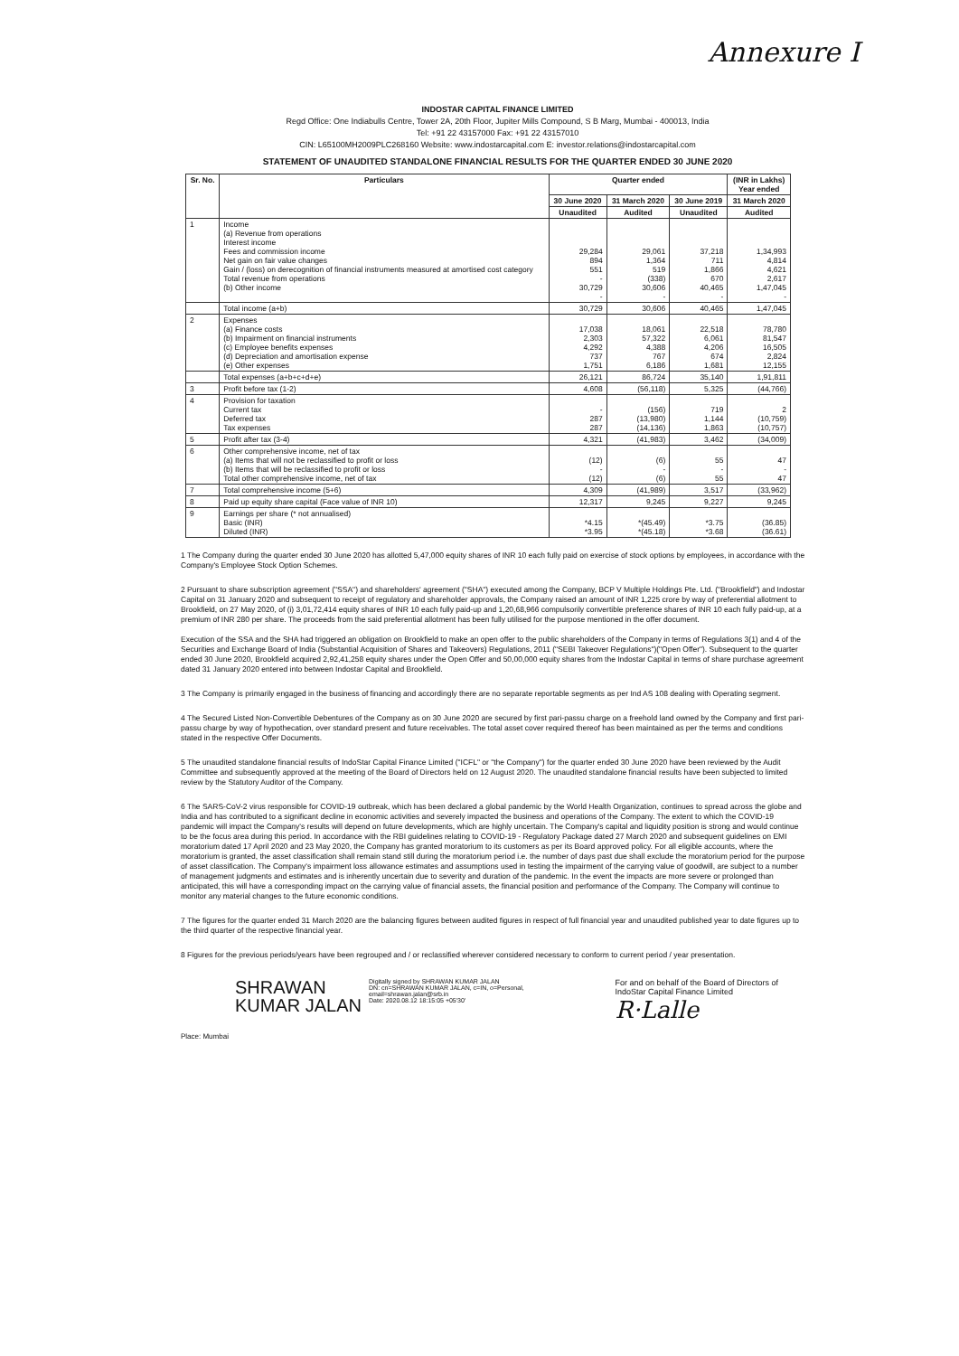Annexure I
INDOSTAR CAPITAL FINANCE LIMITED
Regd Office: One Indiabulls Centre, Tower 2A, 20th Floor, Jupiter Mills Compound, S B Marg, Mumbai - 400013, India
Tel: +91 22 43157000 Fax: +91 22 43157010
CIN: L65100MH2009PLC268160 Website: www.indostarcapital.com E: investor.relations@indostarcapital.com
STATEMENT OF UNAUDITED STANDALONE FINANCIAL RESULTS FOR THE QUARTER ENDED 30 JUNE 2020
| Sr. No. | Particulars | Quarter ended | | | (INR in Lakhs) Year ended |
| --- | --- | --- | --- | --- | --- |
| | | 30 June 2020 | 31 March 2020 | 30 June 2019 | 31 March 2020 |
| | | Unaudited | Audited | Unaudited | Audited |
| 1 | Income (a) Revenue from operations Interest income Fees and commission income Net gain on fair value changes Gain / (loss) on derecognition of financial instruments measured at amortised cost category Total revenue from operations (b) Other income | 29,284 894 551 - 30,729 - | 29,061 1,364 519 (338) 30,606 - | 37,218 711 1,866 670 40,465 - | 1,34,993 4,814 4,621 2,617 1,47,045 - |
| | Total income (a+b) | 30,729 | 30,606 | 40,465 | 1,47,045 |
| 2 | Expenses (a) Finance costs (b) Impairment on financial instruments (c) Employee benefits expenses (d) Depreciation and amortisation expense (e) Other expenses | 17,038 2,303 4,292 737 1,751 | 18,061 57,322 4,388 767 6,186 | 22,518 6,061 4,206 674 1,681 | 78,780 81,547 16,505 2,824 12,155 |
| | Total expenses (a+b+c+d+e) | 26,121 | 86,724 | 35,140 | 1,91,811 |
| 3 | Profit before tax (1-2) | 4,608 | (56,118) | 5,325 | (44,766) |
| 4 | Provision for taxation Current tax Deferred tax Tax expenses | - 287 287 | (156) (13,980) (14,136) | 719 1,144 1,863 | 2 (10,759) (10,757) |
| 5 | Profit after tax (3-4) | 4,321 | (41,983) | 3,462 | (34,009) |
| 6 | Other comprehensive income, net of tax (a) Items that will not be reclassified to profit or loss (b) Items that will be reclassified to profit or loss Total other comprehensive income, net of tax | (12) - (12) | (6) - (6) | 55 - 55 | 47 - 47 |
| 7 | Total comprehensive income (5+6) | 4,309 | (41,989) | 3,517 | (33,962) |
| 8 | Paid up equity share capital (Face value of INR 10) | 12,317 | 9,245 | 9,227 | 9,245 |
| 9 | Earnings per share (* not annualised) Basic (INR) Diluted (INR) | *4.15 *3.95 | *(45.49) *(45.18) | *3.75 *3.68 | (36.85) (36.61) |
1 The Company during the quarter ended 30 June 2020 has allotted 5,47,000 equity shares of INR 10 each fully paid on exercise of stock options by employees, in accordance with the Company's Employee Stock Option Schemes.
2 Pursuant to share subscription agreement ("SSA") and shareholders' agreement ("SHA") executed among the Company, BCP V Multiple Holdings Pte. Ltd. ("Brookfield") and Indostar Capital on 31 January 2020 and subsequent to receipt of regulatory and shareholder approvals, the Company raised an amount of INR 1,225 crore by way of preferential allotment to Brookfield, on 27 May 2020, of (i) 3,01,72,414 equity shares of INR 10 each fully paid-up and 1,20,68,966 compulsorily convertible preference shares of INR 10 each fully paid-up, at a premium of INR 280 per share. The proceeds from the said preferential allotment has been fully utilised for the purpose mentioned in the offer document.
Execution of the SSA and the SHA had triggered an obligation on Brookfield to make an open offer to the public shareholders of the Company in terms of Regulations 3(1) and 4 of the Securities and Exchange Board of India (Substantial Acquisition of Shares and Takeovers) Regulations, 2011 ("SEBI Takeover Regulations")("Open Offer"). Subsequent to the quarter ended 30 June 2020, Brookfield acquired 2,92,41,258 equity shares under the Open Offer and 50,00,000 equity shares from the Indostar Capital in terms of share purchase agreement dated 31 January 2020 entered into between Indostar Capital and Brookfield.
3 The Company is primarily engaged in the business of financing and accordingly there are no separate reportable segments as per Ind AS 108 dealing with Operating segment.
4 The Secured Listed Non-Convertible Debentures of the Company as on 30 June 2020 are secured by first pari-passu charge on a freehold land owned by the Company and first pari-passu charge by way of hypothecation, over standard present and future receivables. The total asset cover required thereof has been maintained as per the terms and conditions stated in the respective Offer Documents.
5 The unaudited standalone financial results of IndoStar Capital Finance Limited ("ICFL" or "the Company") for the quarter ended 30 June 2020 have been reviewed by the Audit Committee and subsequently approved at the meeting of the Board of Directors held on 12 August 2020. The unaudited standalone financial results have been subjected to limited review by the Statutory Auditor of the Company.
6 The SARS-CoV-2 virus responsible for COVID-19 outbreak, which has been declared a global pandemic by the World Health Organization, continues to spread across the globe and India and has contributed to a significant decline in economic activities and severely impacted the business and operations of the Company. The extent to which the COVID-19 pandemic will impact the Company's results will depend on future developments, which are highly uncertain. The Company's capital and liquidity position is strong and would continue to be the focus area during this period. In accordance with the RBI guidelines relating to COVID-19 - Regulatory Package dated 27 March 2020 and subsequent guidelines on EMI moratorium dated 17 April 2020 and 23 May 2020, the Company has granted moratorium to its customers as per its Board approved policy. For all eligible accounts, where the moratorium is granted, the asset classification shall remain stand still during the moratorium period i.e. the number of days past due shall exclude the moratorium period for the purpose of asset classification. The Company's impairment loss allowance estimates and assumptions used in testing the impairment of the carrying value of goodwill, are subject to a number of management judgments and estimates and is inherently uncertain due to severity and duration of the pandemic. In the event the impacts are more severe or prolonged than anticipated, this will have a corresponding impact on the carrying value of financial assets, the financial position and performance of the Company. The Company will continue to monitor any material changes to the future economic conditions.
7 The figures for the quarter ended 31 March 2020 are the balancing figures between audited figures in respect of full financial year and unaudited published year to date figures up to the third quarter of the respective financial year.
8 Figures for the previous periods/years have been regrouped and / or reclassified wherever considered necessary to conform to current period / year presentation.
SHRAWAN
KUMAR JALAN
Digitally signed by SHRAWAN KUMAR JALAN
DN: cn=SHRAWAN KUMAR JALAN, c=IN, o=Personal,
email=shrawan.jalan@srb.in
Date: 2020.08.12 18:15:05 +05'30'
For and on behalf of the Board of Directors of
IndoStar Capital Finance Limited
R·Lalle
Place: Mumbai